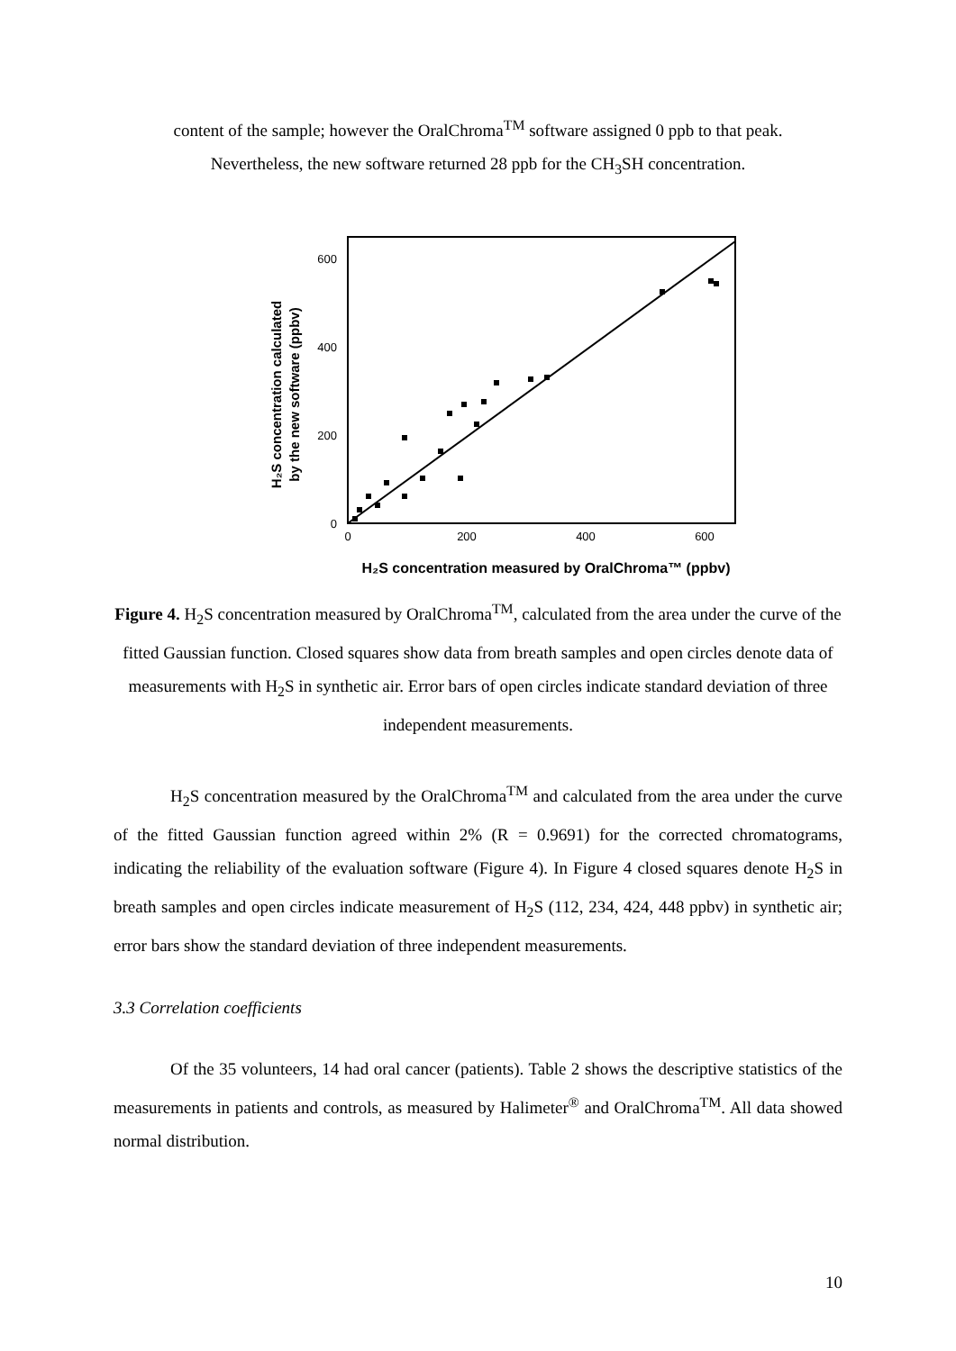content of the sample; however the OralChroma<sup>TM</sup> software assigned 0 ppb to that peak.
Nevertheless, the new software returned 28 ppb for the CH<sub>3</sub>SH concentration.
600
400
200
0
0
200
400
600
H₂S concentration calculated
by the new software (ppbv)
H₂S concentration measured by OralChroma™ (ppbv)
Figure 4. H<sub>2</sub>S concentration measured by OralChroma<sup>TM</sup>, calculated from the area under the curve of the fitted Gaussian function. Closed squares show data from breath samples and open circles denote data of measurements with H<sub>2</sub>S in synthetic air. Error bars of open circles indicate standard deviation of three independent measurements.
H<sub>2</sub>S concentration measured by the OralChroma<sup>TM</sup> and calculated from the area under the curve of the fitted Gaussian function agreed within 2% (R = 0.9691) for the corrected chromatograms, indicating the reliability of the evaluation software (Figure 4). In Figure 4 closed squares denote H<sub>2</sub>S in breath samples and open circles indicate measurement of H<sub>2</sub>S (112, 234, 424, 448 ppbv) in synthetic air; error bars show the standard deviation of three independent measurements.
3.3 Correlation coefficients
Of the 35 volunteers, 14 had oral cancer (patients). Table 2 shows the descriptive statistics of the measurements in patients and controls, as measured by Halimeter<sup>®</sup> and OralChroma<sup>TM</sup>. All data showed normal distribution.
10